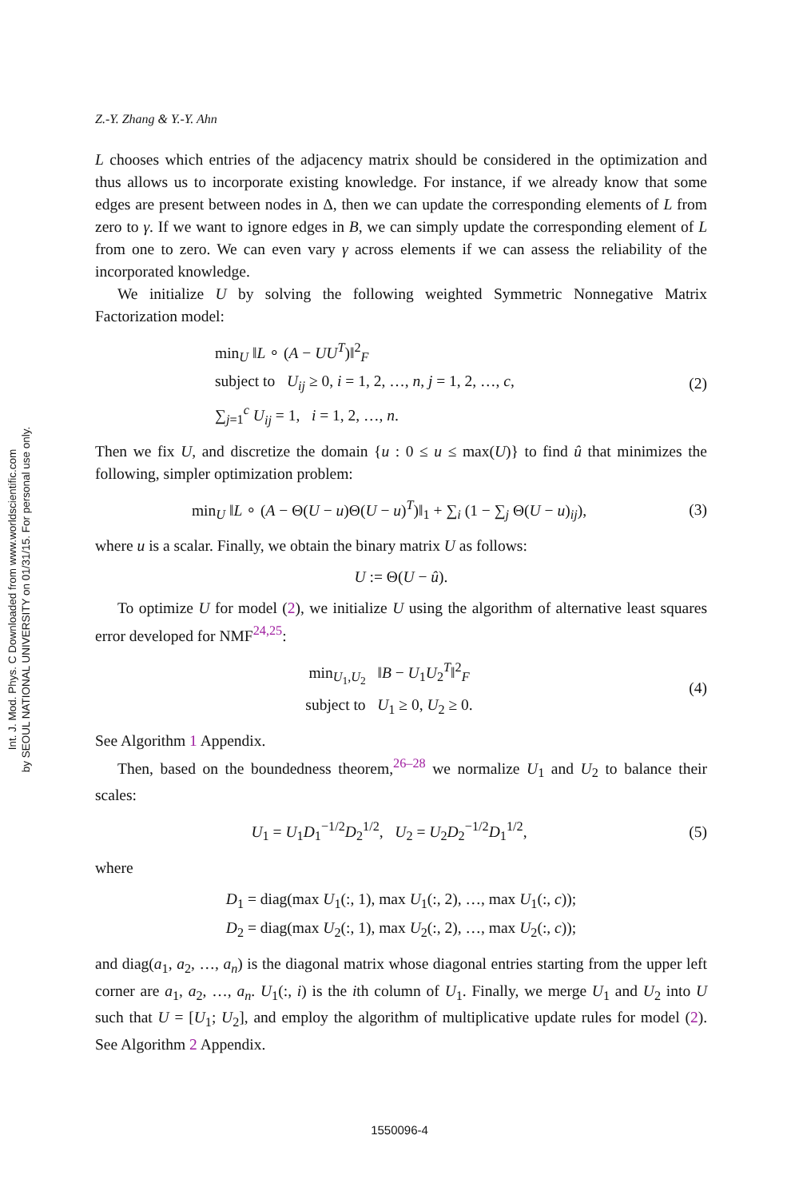Int. J. Mod. Phys. C Downloaded from www.worldscientific.com
by SEOUL NATIONAL UNIVERSITY on 01/31/15. For personal use only.
Z.-Y. Zhang & Y.-Y. Ahn
L chooses which entries of the adjacency matrix should be considered in the optimization and thus allows us to incorporate existing knowledge. For instance, if we already know that some edges are present between nodes in Δ, then we can update the corresponding elements of L from zero to γ. If we want to ignore edges in B, we can simply update the corresponding element of L from one to zero. We can even vary γ across elements if we can assess the reliability of the incorporated knowledge.
We initialize U by solving the following weighted Symmetric Nonnegative Matrix Factorization model:
min<sub>U</sub> ‖L ∘ (A − UU<sup>T</sup>)‖<sup>2</sup><sub>F</sub>
subject to U<sub>ij</sub> ≥ 0, i = 1, 2, …, n, j = 1, 2, …, c,
∑<sub>j=1</sub><sup>c</sup> U<sub>ij</sub> = 1, i = 1, 2, …, n.
(2)
Then we fix U, and discretize the domain {u : 0 ≤ u ≤ max(U)} to find û that minimizes the following, simpler optimization problem:
min<sub>U</sub> ‖L ∘ (A − Θ(U − u)Θ(U − u)<sup>T</sup>)‖<sub>1</sub> + ∑<sub>i</sub> (1 − ∑<sub>j</sub> Θ(U − u)<sub>ij</sub>),
(3)
where u is a scalar. Finally, we obtain the binary matrix U as follows:
U := Θ(U − û).
To optimize U for model (2), we initialize U using the algorithm of alternative least squares error developed for NMF<sup>24,25</sup>:
min<sub>U<sub>1</sub>,U<sub>2</sub></sub> ‖B − U<sub>1</sub>U<sub>2</sub><sup>T</sup>‖<sup>2</sup><sub>F</sub>
subject to U<sub>1</sub> ≥ 0, U<sub>2</sub> ≥ 0.
(4)
See Algorithm 1 Appendix.
Then, based on the boundedness theorem,<sup>26–28</sup> we normalize U<sub>1</sub> and U<sub>2</sub> to balance their scales:
U<sub>1</sub> = U<sub>1</sub>D<sub>1</sub><sup>−1/2</sup>D<sub>2</sub><sup>1/2</sup>, U<sub>2</sub> = U<sub>2</sub>D<sub>2</sub><sup>−1/2</sup>D<sub>1</sub><sup>1/2</sup>,
(5)
where
D<sub>1</sub> = diag(max U<sub>1</sub>(:, 1), max U<sub>1</sub>(:, 2), …, max U<sub>1</sub>(:, c));
D<sub>2</sub> = diag(max U<sub>2</sub>(:, 1), max U<sub>2</sub>(:, 2), …, max U<sub>2</sub>(:, c));
and diag(a<sub>1</sub>, a<sub>2</sub>, …, a<sub>n</sub>) is the diagonal matrix whose diagonal entries starting from the upper left corner are a<sub>1</sub>, a<sub>2</sub>, …, a<sub>n</sub>. U<sub>1</sub>(:, i) is the ith column of U<sub>1</sub>. Finally, we merge U<sub>1</sub> and U<sub>2</sub> into U such that U = [U<sub>1</sub>; U<sub>2</sub>], and employ the algorithm of multiplicative update rules for model (2). See Algorithm 2 Appendix.
1550096-4